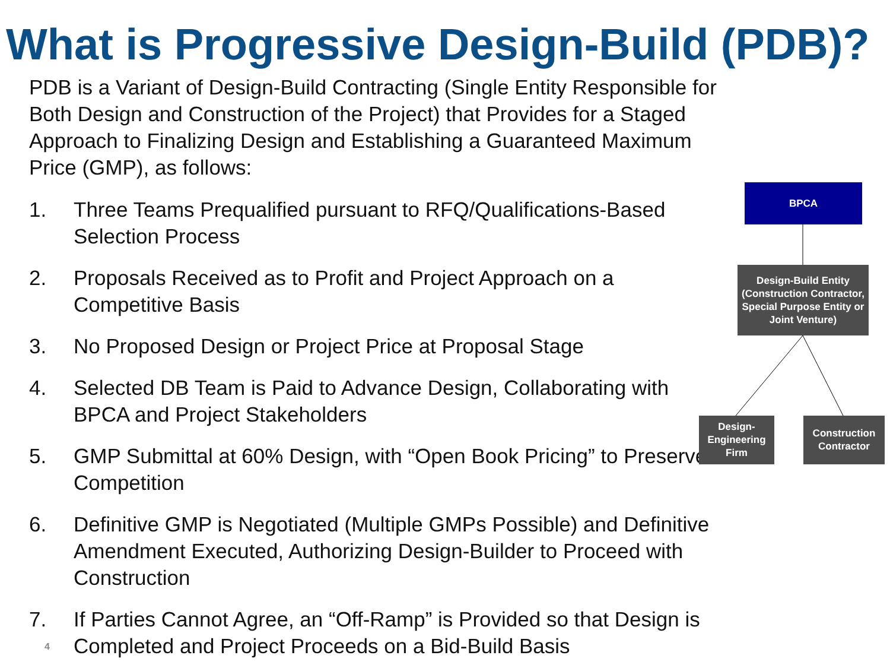What is Progressive Design-Build (PDB)?
PDB is a Variant of Design-Build Contracting (Single Entity Responsible for Both Design and Construction of the Project) that Provides for a Staged Approach to Finalizing Design and Establishing a Guaranteed Maximum Price (GMP), as follows:
1. Three Teams Prequalified pursuant to RFQ/Qualifications-Based Selection Process
2. Proposals Received as to Profit and Project Approach on a Competitive Basis
3. No Proposed Design or Project Price at Proposal Stage
4. Selected DB Team is Paid to Advance Design, Collaborating with BPCA and Project Stakeholders
5. GMP Submittal at 60% Design, with “Open Book Pricing” to Preserve Competition
6. Definitive GMP is Negotiated (Multiple GMPs Possible) and Definitive Amendment Executed, Authorizing Design-Builder to Proceed with Construction
7. If Parties Cannot Agree, an “Off-Ramp” is Provided so that Design is Completed and Project Proceeds on a Bid-Build Basis
BPCA
Design-Build Entity (Construction Contractor, Special Purpose Entity or Joint Venture)
Design-Engineering Firm
Construction Contractor
4